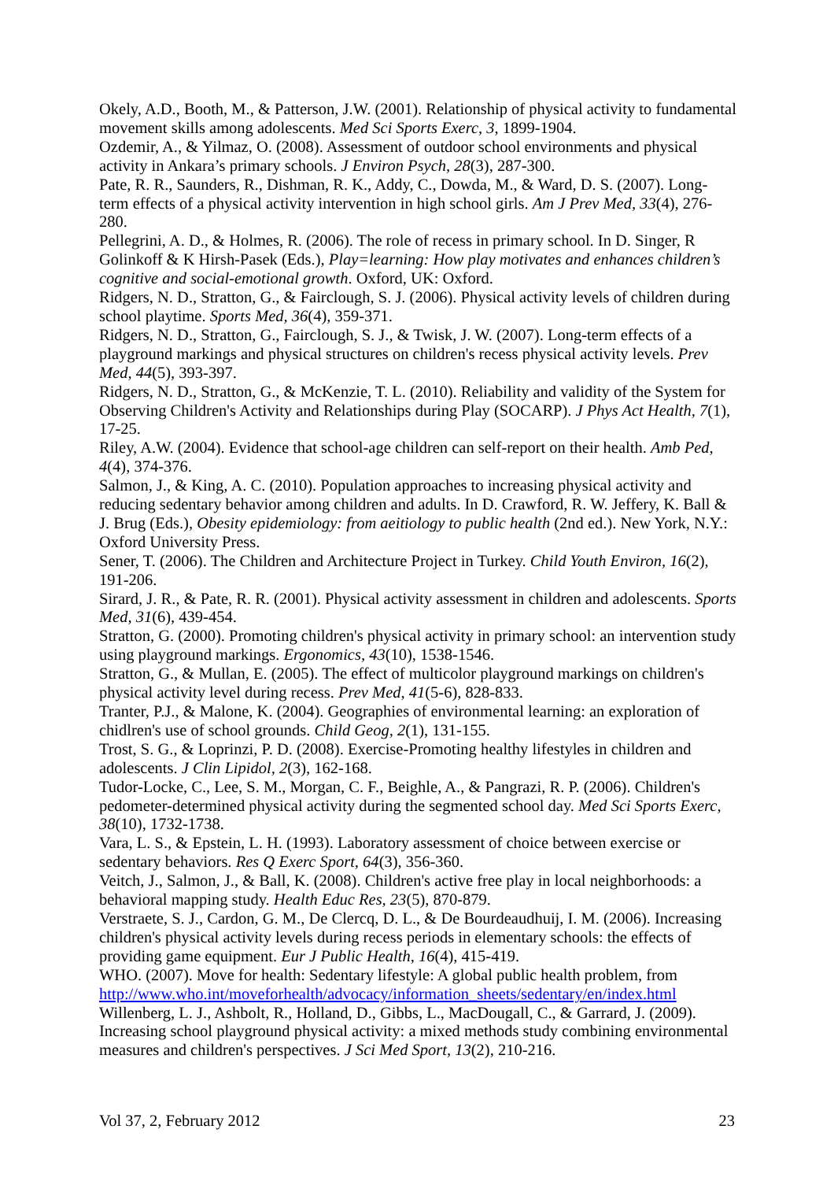Okely, A.D., Booth, M., & Patterson, J.W. (2001). Relationship of physical activity to fundamental movement skills among adolescents. Med Sci Sports Exerc, 3, 1899-1904.
Ozdemir, A., & Yilmaz, O. (2008). Assessment of outdoor school environments and physical activity in Ankara’s primary schools. J Environ Psych, 28(3), 287-300.
Pate, R. R., Saunders, R., Dishman, R. K., Addy, C., Dowda, M., & Ward, D. S. (2007). Long-term effects of a physical activity intervention in high school girls. Am J Prev Med, 33(4), 276-280.
Pellegrini, A. D., & Holmes, R. (2006). The role of recess in primary school. In D. Singer, R Golinkoff & K Hirsh-Pasek (Eds.), Play=learning: How play motivates and enhances children’s cognitive and social-emotional growth. Oxford, UK: Oxford.
Ridgers, N. D., Stratton, G., & Fairclough, S. J. (2006). Physical activity levels of children during school playtime. Sports Med, 36(4), 359-371.
Ridgers, N. D., Stratton, G., Fairclough, S. J., & Twisk, J. W. (2007). Long-term effects of a playground markings and physical structures on children's recess physical activity levels. Prev Med, 44(5), 393-397.
Ridgers, N. D., Stratton, G., & McKenzie, T. L. (2010). Reliability and validity of the System for Observing Children's Activity and Relationships during Play (SOCARP). J Phys Act Health, 7(1), 17-25.
Riley, A.W. (2004). Evidence that school-age children can self-report on their health. Amb Ped, 4(4), 374-376.
Salmon, J., & King, A. C. (2010). Population approaches to increasing physical activity and reducing sedentary behavior among children and adults. In D. Crawford, R. W. Jeffery, K. Ball & J. Brug (Eds.), Obesity epidemiology: from aeitiology to public health (2nd ed.). New York, N.Y.: Oxford University Press.
Sener, T. (2006). The Children and Architecture Project in Turkey. Child Youth Environ, 16(2), 191-206.
Sirard, J. R., & Pate, R. R. (2001). Physical activity assessment in children and adolescents. Sports Med, 31(6), 439-454.
Stratton, G. (2000). Promoting children's physical activity in primary school: an intervention study using playground markings. Ergonomics, 43(10), 1538-1546.
Stratton, G., & Mullan, E. (2005). The effect of multicolor playground markings on children's physical activity level during recess. Prev Med, 41(5-6), 828-833.
Tranter, P.J., & Malone, K. (2004). Geographies of environmental learning: an exploration of chidlren's use of school grounds. Child Geog, 2(1), 131-155.
Trost, S. G., & Loprinzi, P. D. (2008). Exercise-Promoting healthy lifestyles in children and adolescents. J Clin Lipidol, 2(3), 162-168.
Tudor-Locke, C., Lee, S. M., Morgan, C. F., Beighle, A., & Pangrazi, R. P. (2006). Children's pedometer-determined physical activity during the segmented school day. Med Sci Sports Exerc, 38(10), 1732-1738.
Vara, L. S., & Epstein, L. H. (1993). Laboratory assessment of choice between exercise or sedentary behaviors. Res Q Exerc Sport, 64(3), 356-360.
Veitch, J., Salmon, J., & Ball, K. (2008). Children's active free play in local neighborhoods: a behavioral mapping study. Health Educ Res, 23(5), 870-879.
Verstraete, S. J., Cardon, G. M., De Clercq, D. L., & De Bourdeaudhuij, I. M. (2006). Increasing children's physical activity levels during recess periods in elementary schools: the effects of providing game equipment. Eur J Public Health, 16(4), 415-419.
WHO. (2007). Move for health: Sedentary lifestyle: A global public health problem, from http://www.who.int/moveforhealth/advocacy/information_sheets/sedentary/en/index.html
Willenberg, L. J., Ashbolt, R., Holland, D., Gibbs, L., MacDougall, C., & Garrard, J. (2009). Increasing school playground physical activity: a mixed methods study combining environmental measures and children's perspectives. J Sci Med Sport, 13(2), 210-216.
Vol 37, 2, February 2012 23